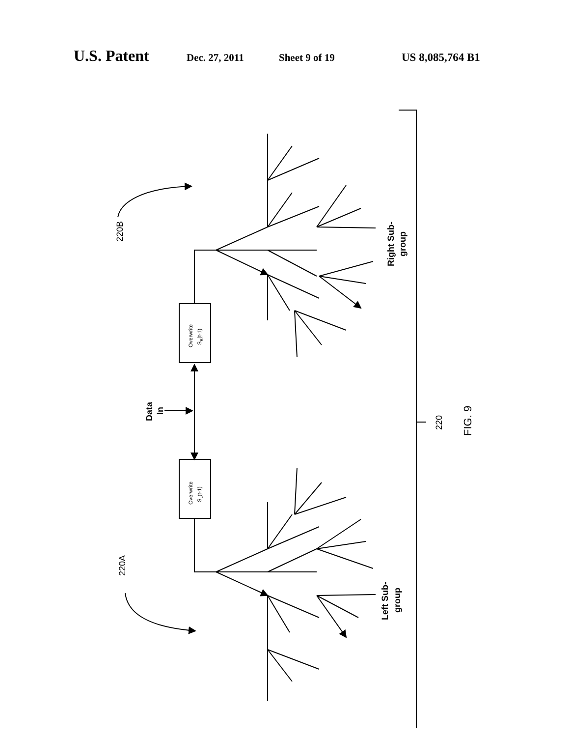U.S. Patent Dec. 27, 2011 Sheet 9 of 19 US 8,085,764 B1
220B
220A
Data
In
Right Sub-
group
Left Sub-
group
Overwrite
SR(t-1)
Overwrite
SL(t-1)
220
FIG. 9